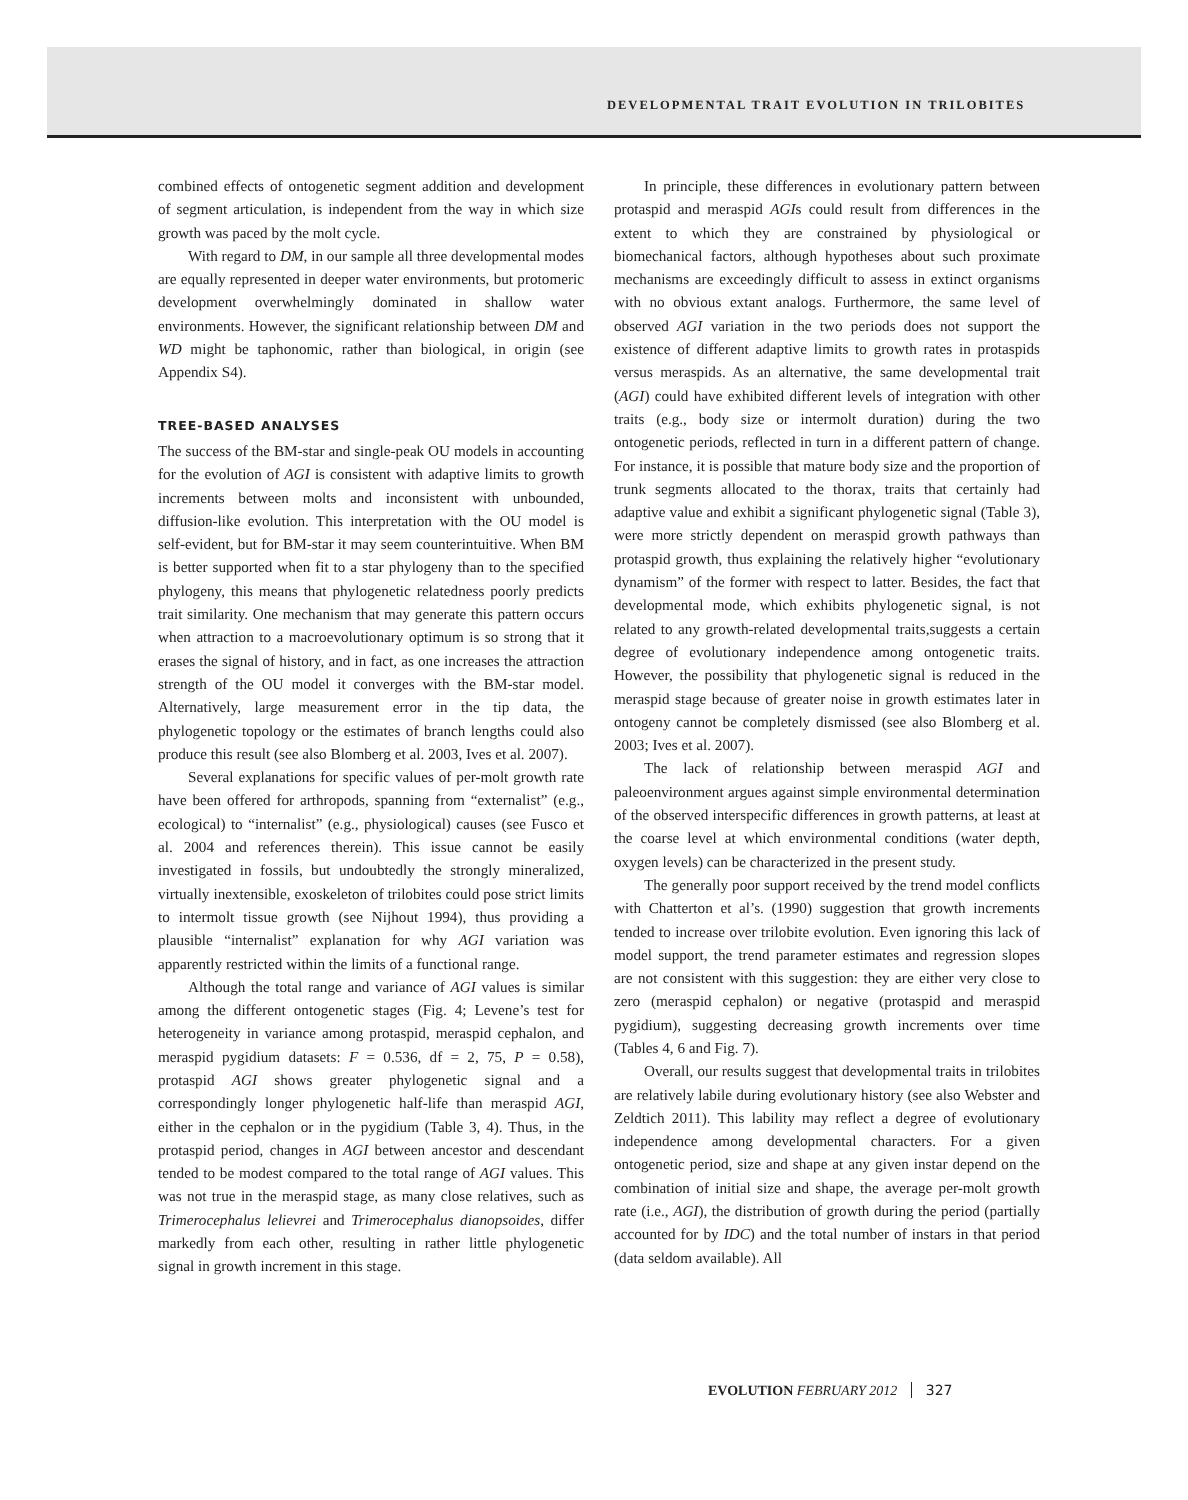DEVELOPMENTAL TRAIT EVOLUTION IN TRILOBITES
combined effects of ontogenetic segment addition and development of segment articulation, is independent from the way in which size growth was paced by the molt cycle.
With regard to DM, in our sample all three developmental modes are equally represented in deeper water environments, but protomeric development overwhelmingly dominated in shallow water environments. However, the significant relationship between DM and WD might be taphonomic, rather than biological, in origin (see Appendix S4).
TREE-BASED ANALYSES
The success of the BM-star and single-peak OU models in accounting for the evolution of AGI is consistent with adaptive limits to growth increments between molts and inconsistent with unbounded, diffusion-like evolution. This interpretation with the OU model is self-evident, but for BM-star it may seem counterintuitive. When BM is better supported when fit to a star phylogeny than to the specified phylogeny, this means that phylogenetic relatedness poorly predicts trait similarity. One mechanism that may generate this pattern occurs when attraction to a macroevolutionary optimum is so strong that it erases the signal of history, and in fact, as one increases the attraction strength of the OU model it converges with the BM-star model. Alternatively, large measurement error in the tip data, the phylogenetic topology or the estimates of branch lengths could also produce this result (see also Blomberg et al. 2003, Ives et al. 2007).
Several explanations for specific values of per-molt growth rate have been offered for arthropods, spanning from “externalist” (e.g., ecological) to “internalist” (e.g., physiological) causes (see Fusco et al. 2004 and references therein). This issue cannot be easily investigated in fossils, but undoubtedly the strongly mineralized, virtually inextensible, exoskeleton of trilobites could pose strict limits to intermolt tissue growth (see Nijhout 1994), thus providing a plausible “internalist” explanation for why AGI variation was apparently restricted within the limits of a functional range.
Although the total range and variance of AGI values is similar among the different ontogenetic stages (Fig. 4; Levene’s test for heterogeneity in variance among protaspid, meraspid cephalon, and meraspid pygidium datasets: F = 0.536, df = 2, 75, P = 0.58), protaspid AGI shows greater phylogenetic signal and a correspondingly longer phylogenetic half-life than meraspid AGI, either in the cephalon or in the pygidium (Table 3, 4). Thus, in the protaspid period, changes in AGI between ancestor and descendant tended to be modest compared to the total range of AGI values. This was not true in the meraspid stage, as many close relatives, such as Trimerocephalus lelievrei and Trimerocephalus dianopsoides, differ markedly from each other, resulting in rather little phylogenetic signal in growth increment in this stage.
In principle, these differences in evolutionary pattern between protaspid and meraspid AGIs could result from differences in the extent to which they are constrained by physiological or biomechanical factors, although hypotheses about such proximate mechanisms are exceedingly difficult to assess in extinct organisms with no obvious extant analogs. Furthermore, the same level of observed AGI variation in the two periods does not support the existence of different adaptive limits to growth rates in protaspids versus meraspids. As an alternative, the same developmental trait (AGI) could have exhibited different levels of integration with other traits (e.g., body size or intermolt duration) during the two ontogenetic periods, reflected in turn in a different pattern of change. For instance, it is possible that mature body size and the proportion of trunk segments allocated to the thorax, traits that certainly had adaptive value and exhibit a significant phylogenetic signal (Table 3), were more strictly dependent on meraspid growth pathways than protaspid growth, thus explaining the relatively higher “evolutionary dynamism” of the former with respect to latter. Besides, the fact that developmental mode, which exhibits phylogenetic signal, is not related to any growth-related developmental traits,suggests a certain degree of evolutionary independence among ontogenetic traits. However, the possibility that phylogenetic signal is reduced in the meraspid stage because of greater noise in growth estimates later in ontogeny cannot be completely dismissed (see also Blomberg et al. 2003; Ives et al. 2007).
The lack of relationship between meraspid AGI and paleoenvironment argues against simple environmental determination of the observed interspecific differences in growth patterns, at least at the coarse level at which environmental conditions (water depth, oxygen levels) can be characterized in the present study.
The generally poor support received by the trend model conflicts with Chatterton et al’s. (1990) suggestion that growth increments tended to increase over trilobite evolution. Even ignoring this lack of model support, the trend parameter estimates and regression slopes are not consistent with this suggestion: they are either very close to zero (meraspid cephalon) or negative (protaspid and meraspid pygidium), suggesting decreasing growth increments over time (Tables 4, 6 and Fig. 7).
Overall, our results suggest that developmental traits in trilobites are relatively labile during evolutionary history (see also Webster and Zeldtich 2011). This lability may reflect a degree of evolutionary independence among developmental characters. For a given ontogenetic period, size and shape at any given instar depend on the combination of initial size and shape, the average per-molt growth rate (i.e., AGI), the distribution of growth during the period (partially accounted for by IDC) and the total number of instars in that period (data seldom available). All
EVOLUTION FEBRUARY 2012 327